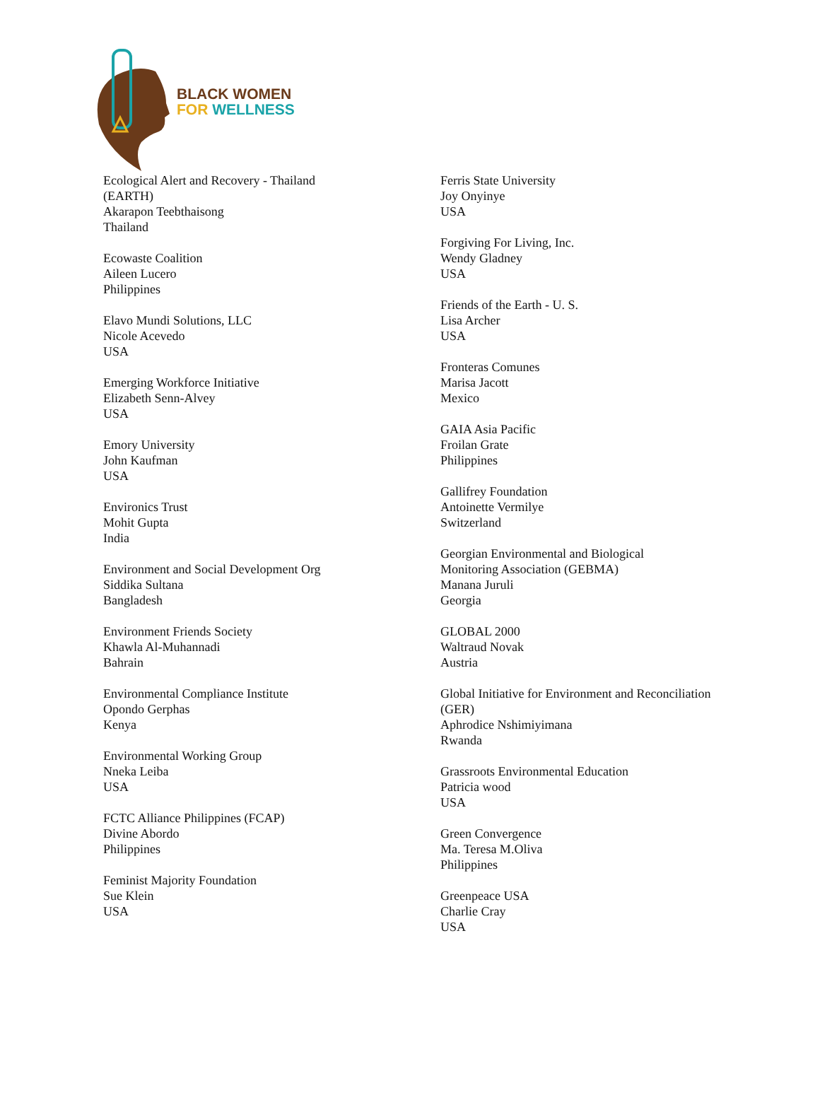BLACK WOMEN
FOR WELLNESS
Ecological Alert and Recovery - Thailand
(EARTH)
Akarapon Teebthaisong
Thailand
Ecowaste Coalition
Aileen Lucero
Philippines
Elavo Mundi Solutions, LLC
Nicole Acevedo
USA
Emerging Workforce Initiative
Elizabeth Senn-Alvey
USA
Emory University
John Kaufman
USA
Environics Trust
Mohit Gupta
India
Environment and Social Development Org
Siddika Sultana
Bangladesh
Environment Friends Society
Khawla Al-Muhannadi
Bahrain
Environmental Compliance Institute
Opondo Gerphas
Kenya
Environmental Working Group
Nneka Leiba
USA
FCTC Alliance Philippines (FCAP)
Divine Abordo
Philippines
Feminist Majority Foundation
Sue Klein
USA
Ferris State University
Joy Onyinye
USA
Forgiving For Living, Inc.
Wendy Gladney
USA
Friends of the Earth - U. S.
Lisa Archer
USA
Fronteras Comunes
Marisa Jacott
Mexico
GAIA Asia Pacific
Froilan Grate
Philippines
Gallifrey Foundation
Antoinette Vermilye
Switzerland
Georgian Environmental and Biological
Monitoring Association (GEBMA)
Manana Juruli
Georgia
GLOBAL 2000
Waltraud Novak
Austria
Global Initiative for Environment and Reconciliation
(GER)
Aphrodice Nshimiyimana
Rwanda
Grassroots Environmental Education
Patricia wood
USA
Green Convergence
Ma. Teresa M.Oliva
Philippines
Greenpeace USA
Charlie Cray
USA